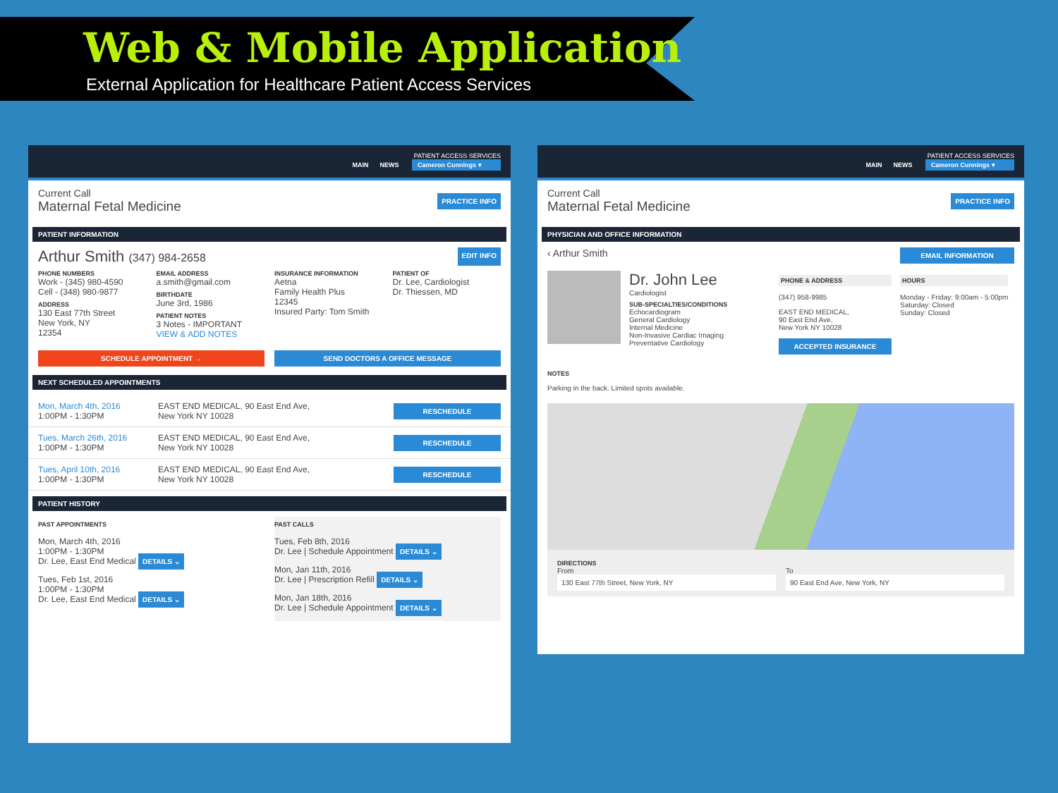Web & Mobile Application
External Application for Healthcare Patient Access Services
PATIENT ACCESS SERVICES
MAIN NEWS Cameron Cunnings ▾
Current Call
Maternal Fetal Medicine
PRACTICE INFO
PATIENT INFORMATION
Arthur Smith (347) 984-2658
EDIT INFO
PHONE NUMBERS
Work - (345) 980-4590
Cell - (348) 980-9877
ADDRESS
130 East 77th Street
New York, NY
12354
EMAIL ADDRESS
a.smith@gmail.com
BIRTHDATE
June 3rd, 1986
PATIENT NOTES
3 Notes - IMPORTANT
VIEW & ADD NOTES
INSURANCE INFORMATION
Aetna
Family Health Plus
12345
Insured Party: Tom Smith
PATIENT OF
Dr. Lee, Cardiologist
Dr. Thiessen, MD
SCHEDULE APPOINTMENT → SEND DOCTORS A OFFICE MESSAGE
NEXT SCHEDULED APPOINTMENTS
Mon, March 4th, 2016
1:00PM - 1:30PM
EAST END MEDICAL, 90 East End Ave,
New York NY 10028
RESCHEDULE
Tues, March 26th, 2016
1:00PM - 1:30PM
EAST END MEDICAL, 90 East End Ave,
New York NY 10028
RESCHEDULE
Tues, April 10th, 2016
1:00PM - 1:30PM
EAST END MEDICAL, 90 East End Ave,
New York NY 10028
RESCHEDULE
PATIENT HISTORY
PAST APPOINTMENTS
Mon, March 4th, 2016
1:00PM - 1:30PM
Dr. Lee, East End Medical DETAILS ⌄
Tues, Feb 1st, 2016
1:00PM - 1:30PM
Dr. Lee, East End Medical DETAILS ⌄
PAST CALLS
Tues, Feb 8th, 2016
Dr. Lee | Schedule Appointment DETAILS ⌄
Mon, Jan 11th, 2016
Dr. Lee | Prescription Refill DETAILS ⌄
Mon, Jan 18th, 2016
Dr. Lee | Schedule Appointment DETAILS ⌄
PATIENT ACCESS SERVICES
MAIN NEWS Cameron Cunnings ▾
Current Call
Maternal Fetal Medicine
PRACTICE INFO
PHYSICIAN AND OFFICE INFORMATION
‹ Arthur Smith
EMAIL INFORMATION
Dr. John Lee
Cardiologist
SUB-SPECIALTIES/CONDITIONS
Echocardiogram
General Cardiology
Internal Medicine
Non-Invasive Cardiac Imaging
Preventative Cardiology
PHONE & ADDRESS
(347) 958-9985
EAST END MEDICAL,
90 East End Ave,
New York NY 10028
ACCEPTED INSURANCE
HOURS
Monday - Friday: 9:00am - 5:00pm
Saturday: Closed
Sunday: Closed
NOTES
Parking in the back. Limited spots available.
DIRECTIONS
From
130 East 77th Street, New York, NY
To
90 East End Ave, New York, NY